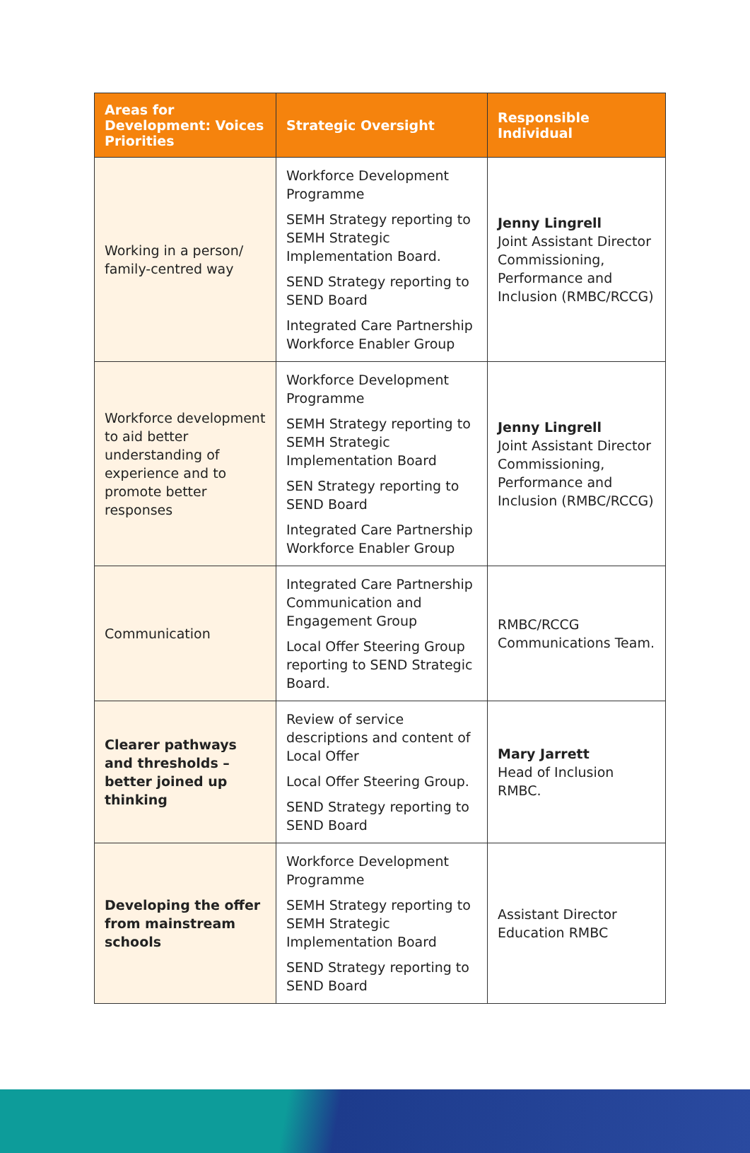| Areas for Development: Voices Priorities | Strategic Oversight | Responsible Individual |
| --- | --- | --- |
| Working in a person/ family-centred way | Workforce Development Programme SEMH Strategy reporting to SEMH Strategic Implementation Board. SEND Strategy reporting to SEND Board Integrated Care Partnership Workforce Enabler Group | Jenny Lingrell Joint Assistant Director Commissioning, Performance and Inclusion (RMBC/RCCG) |
| Workforce development to aid better understanding of experience and to promote better responses | Workforce Development Programme SEMH Strategy reporting to SEMH Strategic Implementation Board SEN Strategy reporting to SEND Board Integrated Care Partnership Workforce Enabler Group | Jenny Lingrell Joint Assistant Director Commissioning, Performance and Inclusion (RMBC/RCCG) |
| Communication | Integrated Care Partnership Communication and Engagement Group Local Offer Steering Group reporting to SEND Strategic Board. | RMBC/RCCG Communications Team. |
| Clearer pathways and thresholds – better joined up thinking | Review of service descriptions and content of Local Offer Local Offer Steering Group. SEND Strategy reporting to SEND Board | Mary Jarrett Head of Inclusion RMBC. |
| Developing the offer from mainstream schools | Workforce Development Programme SEMH Strategy reporting to SEMH Strategic Implementation Board SEND Strategy reporting to SEND Board | Assistant Director Education RMBC |